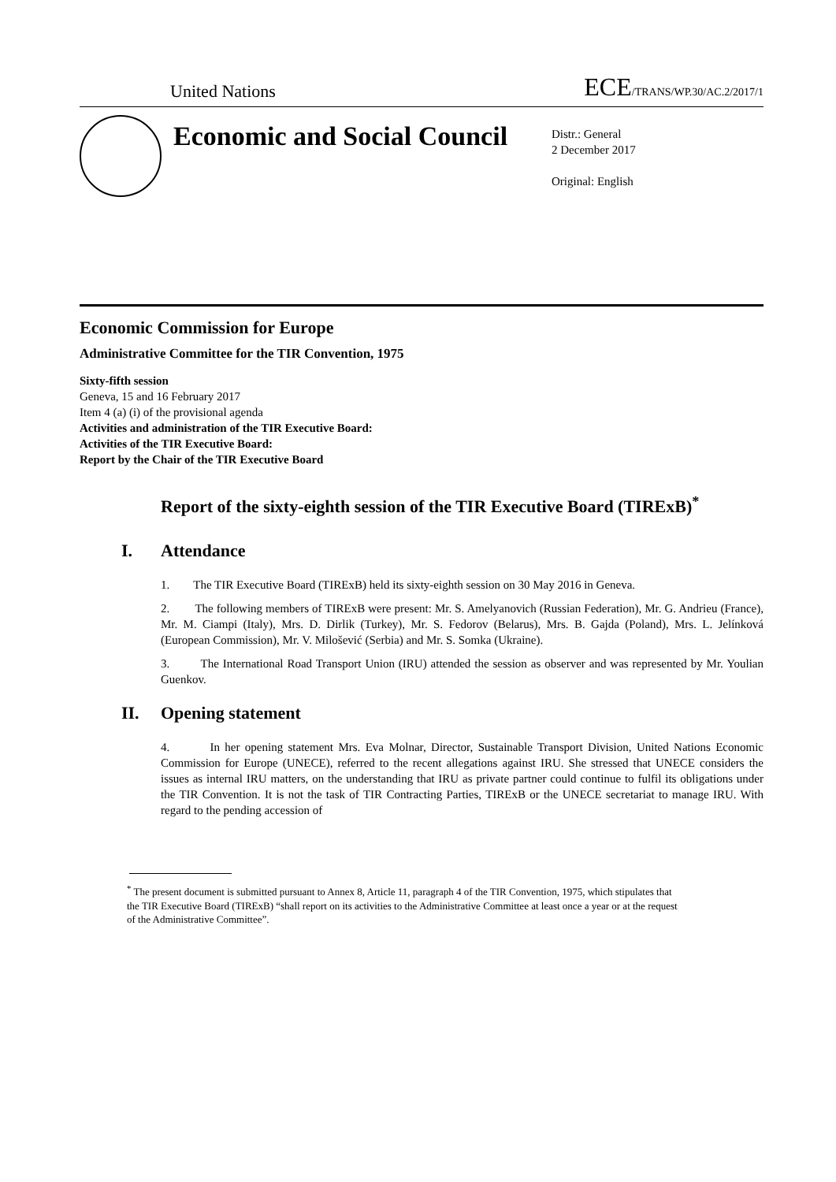United Nations ECE/TRANS/WP.30/AC.2/2017/1
Economic and Social Council
Distr.: General
2 December 2017
Original: English
Economic Commission for Europe
Administrative Committee for the TIR Convention, 1975
Sixty-fifth session
Geneva, 15 and 16 February 2017
Item 4 (a) (i) of the provisional agenda
Activities and administration of the TIR Executive Board:
Activities of the TIR Executive Board:
Report by the Chair of the TIR Executive Board
Report of the sixty-eighth session of the TIR Executive Board (TIRExB)<sup>*</sup>
I. Attendance
1. The TIR Executive Board (TIRExB) held its sixty-eighth session on 30 May 2016 in Geneva.
2. The following members of TIRExB were present: Mr. S. Amelyanovich (Russian Federation), Mr. G. Andrieu (France), Mr. M. Ciampi (Italy), Mrs. D. Dirlik (Turkey), Mr. S. Fedorov (Belarus), Mrs. B. Gajda (Poland), Mrs. L. Jelínková (European Commission), Mr. V. Milošević (Serbia) and Mr. S. Somka (Ukraine).
3. The International Road Transport Union (IRU) attended the session as observer and was represented by Mr. Youlian Guenkov.
II. Opening statement
4. In her opening statement Mrs. Eva Molnar, Director, Sustainable Transport Division, United Nations Economic Commission for Europe (UNECE), referred to the recent allegations against IRU. She stressed that UNECE considers the issues as internal IRU matters, on the understanding that IRU as private partner could continue to fulfil its obligations under the TIR Convention. It is not the task of TIR Contracting Parties, TIRExB or the UNECE secretariat to manage IRU. With regard to the pending accession of
<sup>*</sup> The present document is submitted pursuant to Annex 8, Article 11, paragraph 4 of the TIR Convention, 1975, which stipulates that the TIR Executive Board (TIRExB) “shall report on its activities to the Administrative Committee at least once a year or at the request of the Administrative Committee”.